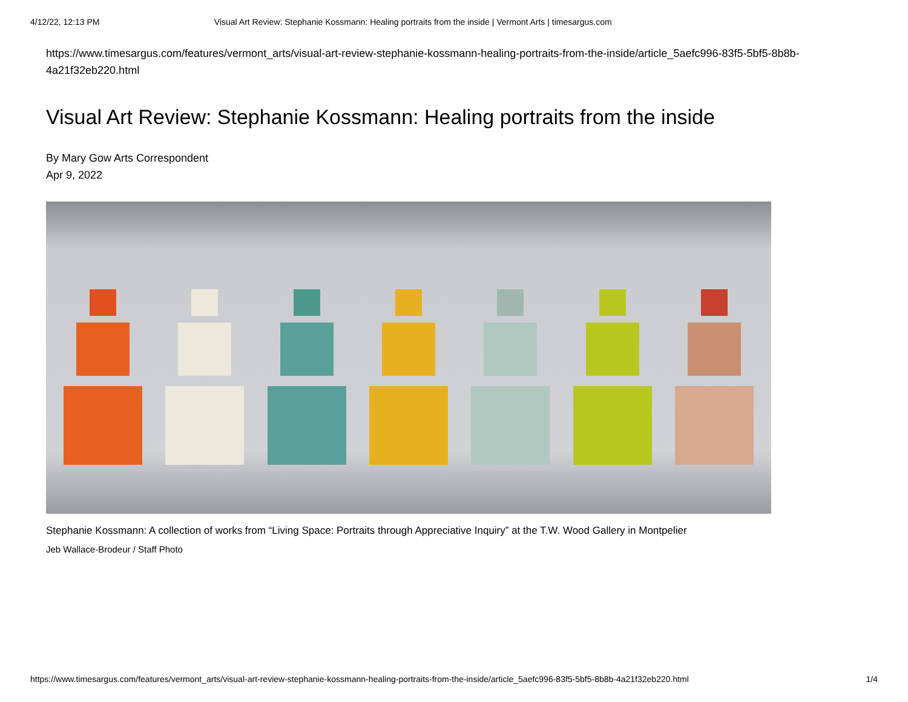4/12/22, 12:13 PM Visual Art Review: Stephanie Kossmann: Healing portraits from the inside | Vermont Arts | timesargus.com
https://www.timesargus.com/features/vermont_arts/visual-art-review-stephanie-kossmann-healing-portraits-from-the-inside/article_5aefc996-83f5-5bf5-8b8b-4a21f32eb220.html
Visual Art Review: Stephanie Kossmann: Healing portraits from the inside
By Mary Gow Arts Correspondent
Apr 9, 2022
Stephanie Kossmann: A collection of works from “Living Space: Portraits through Appreciative Inquiry” at the T.W. Wood Gallery in Montpelier
Jeb Wallace-Brodeur / Staff Photo
https://www.timesargus.com/features/vermont_arts/visual-art-review-stephanie-kossmann-healing-portraits-from-the-inside/article_5aefc996-83f5-5bf5-8b8b-4a21f32eb220.html 1/4